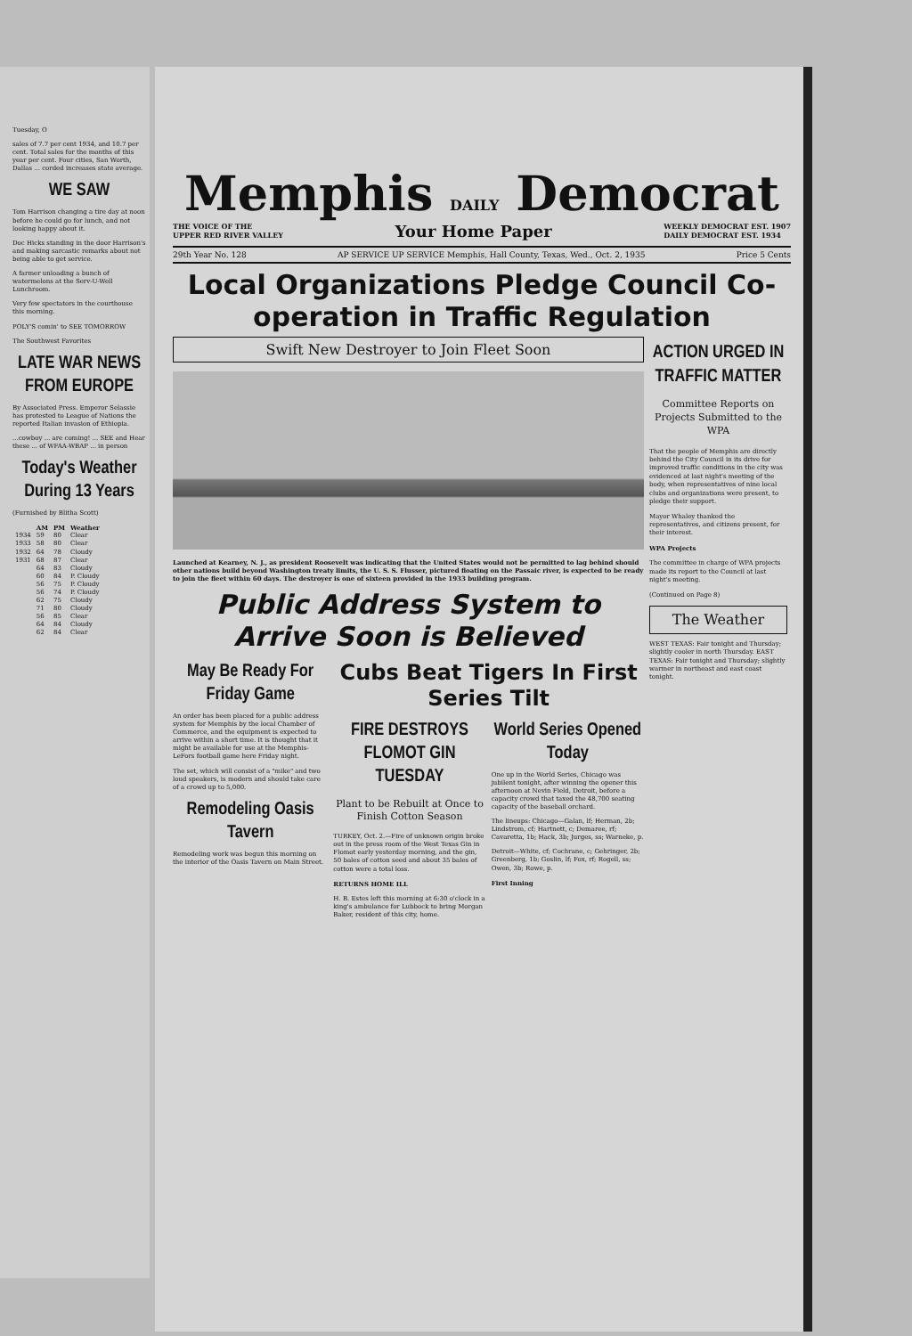Tuesday, O
sales of 7.7 per cent 1934, and 10.7 per cent. Total sales for the months of this year per cent. Four cities, San Worth, Dallas ... corded increases state average.
WE SAW
Tom Harrison changing a tire day at noon before he could go for lunch, and not looking happy about it.
Doc Hicks standing in the door Harrison's and making sarcastic remarks about not being able to get service.
A farmer unloading a bunch of watermelons at the Serv-U-Well Lunchroom.
Very few spectators in the courthouse this morning.
POLY'S comin' to SEE TOMORROW
The Southwest Favorites
LATE WAR NEWS FROM EUROPE
By Associated Press. Emperor Selassie has protested to League of Nations the reported Italian invasion of Ethiopia.
...cowboy ... are coming! ... SEE and Hear these ... of WFAA-WBAP ... in person
Today's Weather During 13 Years
(Furnished by Blitha Scott)
| | AM | PM | Weather |
| --- | --- | --- | --- |
| 1934 | 59 | 80 | Clear |
| 1933 | 58 | 80 | Clear |
| 1932 | 64 | 78 | Cloudy |
| 1931 | 68 | 87 | Clear |
| | 64 | 83 | Cloudy |
| | 60 | 84 | P. Cloudy |
| | 56 | 75 | P. Cloudy |
| | 56 | 74 | P. Cloudy |
| | 62 | 75 | Cloudy |
| | 71 | 80 | Cloudy |
| | 56 | 85 | Clear |
| | 64 | 84 | Cloudy |
| | 62 | 84 | Clear |
Memphis DAILY Democrat
THE VOICE OF THE
UPPER RED RIVER VALLEY Your Home Paper WEEKLY DEMOCRAT EST. 1907
DAILY DEMOCRAT EST. 1934
29th Year No. 128 AP SERVICE UP SERVICE Memphis, Hall County, Texas, Wed., Oct. 2, 1935 Price 5 Cents
Local Organizations Pledge Council Co-operation in Traffic Regulation
Swift New Destroyer to Join Fleet Soon
Launched at Kearney, N. J., as president Roosevelt was indicating that the United States would not be permitted to lag behind should other nations build beyond Washington treaty limits, the U. S. S. Flusser, pictured floating on the Passaic river, is expected to be ready to join the fleet within 60 days. The destroyer is one of sixteen provided in the 1933 building program.
Public Address System to Arrive Soon is Believed
May Be Ready For Friday Game
An order has been placed for a public address system for Memphis by the local Chamber of Commerce, and the equipment is expected to arrive within a short time. It is thought that it might be available for use at the Memphis-LeFors football game here Friday night.
The set, which will consist of a "mike" and two loud speakers, is modern and should take care of a crowd up to 5,000.
Remodeling Oasis Tavern
Remodeling work was begun this morning on the interior of the Oasis Tavern on Main Street.
Cubs Beat Tigers In First Series Tilt
FIRE DESTROYS FLOMOT GIN TUESDAY
Plant to be Rebuilt at Once to Finish Cotton Season
TURKEY, Oct. 2.—Fire of unknown origin broke out in the press room of the West Texas Gin in Flomot early yesterday morning, and the gin, 50 bales of cotton seed and about 35 bales of cotton were a total loss.
RETURNS HOME ILL
H. B. Estes left this morning at 6:30 o'clock in a king's ambulance for Lubbock to bring Morgan Baker, resident of this city, home.
World Series Opened Today
One up in the World Series, Chicago was jubilent tonight, after winning the opener this afternoon at Nevin Field, Detroit, before a capacity crowd that taxed the 48,700 seating capacity of the baseball orchard.
The lineups: Chicago—Galan, lf; Herman, 2b; Lindstrom, cf; Hartnett, c; Demaree, rf; Cavaretta, 1b; Hack, 3b; Jurges, ss; Warneke, p.
Detroit—White, cf; Cochrane, c; Gehringer, 2b; Greenberg, 1b; Goslin, lf; Fox, rf; Rogell, ss; Owen, 3b; Rowe, p.
First Inning
ACTION URGED IN TRAFFIC MATTER
Committee Reports on Projects Submitted to the WPA
That the people of Memphis are directly behind the City Council in its drive for improved traffic conditions in the city was evidenced at last night's meeting of the body, when representatives of nine local clubs and organizations were present, to pledge their support.
Mayor Whaley thanked the representatives, and citizens present, for their interest.
WPA Projects
The committee in charge of WPA projects made its report to the Council at last night's meeting.
(Continued on Page 8)
The Weather
WEST TEXAS: Fair tonight and Thursday; slightly cooler in north Thursday. EAST TEXAS: Fair tonight and Thursday; slightly warmer in northeast and east coast tonight.